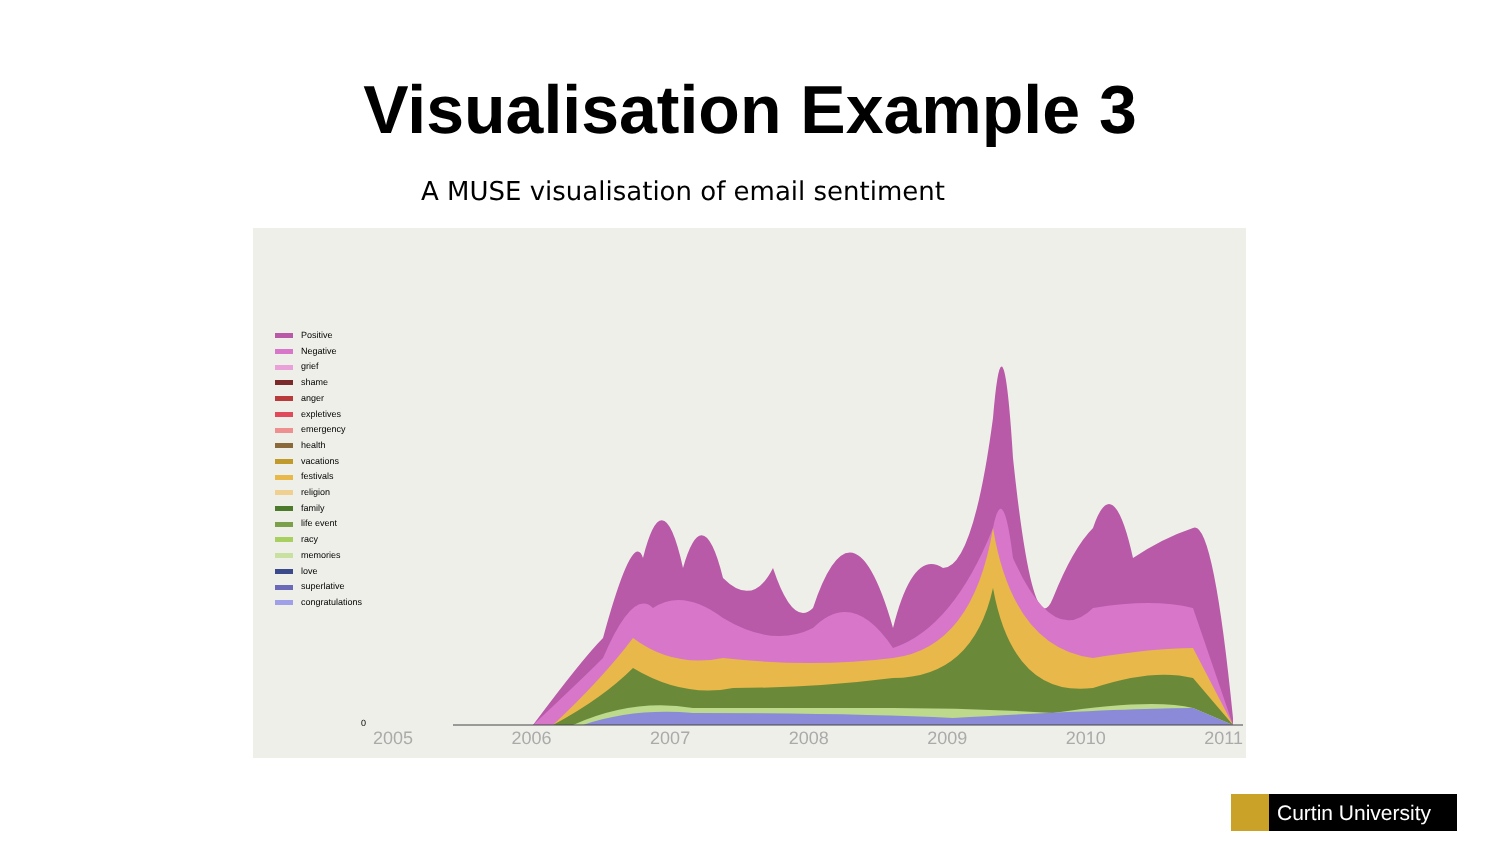Visualisation Example 3
A MUSE visualisation of email sentiment
Positive
Negative
grief
shame
anger
expletives
emergency
health
vacations
festivals
religion
family
life event
racy
memories
love
superlative
congratulations
0
2005 2006 2007 2008 2009 2010 2011
Curtin University